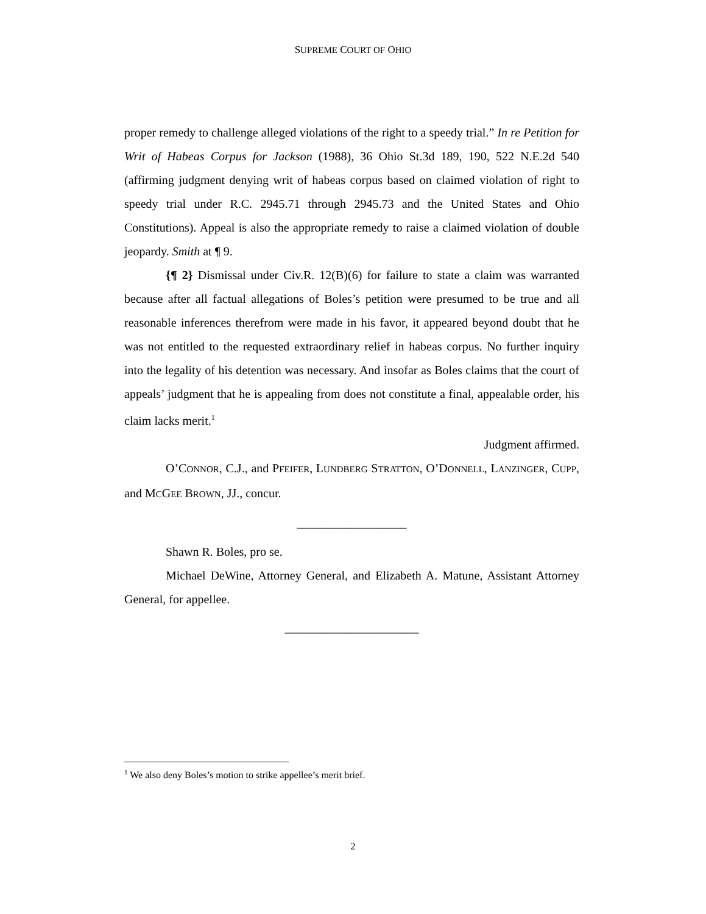SUPREME COURT OF OHIO
proper remedy to challenge alleged violations of the right to a speedy trial.” In re Petition for Writ of Habeas Corpus for Jackson (1988), 36 Ohio St.3d 189, 190, 522 N.E.2d 540 (affirming judgment denying writ of habeas corpus based on claimed violation of right to speedy trial under R.C. 2945.71 through 2945.73 and the United States and Ohio Constitutions). Appeal is also the appropriate remedy to raise a claimed violation of double jeopardy. Smith at ¶ 9.
{¶ 2} Dismissal under Civ.R. 12(B)(6) for failure to state a claim was warranted because after all factual allegations of Boles’s petition were presumed to be true and all reasonable inferences therefrom were made in his favor, it appeared beyond doubt that he was not entitled to the requested extraordinary relief in habeas corpus. No further inquiry into the legality of his detention was necessary. And insofar as Boles claims that the court of appeals’ judgment that he is appealing from does not constitute a final, appealable order, his claim lacks merit.<sup>1</sup>
Judgment affirmed.
O’CONNOR, C.J., and PFEIFER, LUNDBERG STRATTON, O’DONNELL, LANZINGER, CUPP, and MCGEE BROWN, JJ., concur.
__________________
Shawn R. Boles, pro se.
Michael DeWine, Attorney General, and Elizabeth A. Matune, Assistant Attorney General, for appellee.
______________________
<sup>1</sup> We also deny Boles’s motion to strike appellee’s merit brief.
2